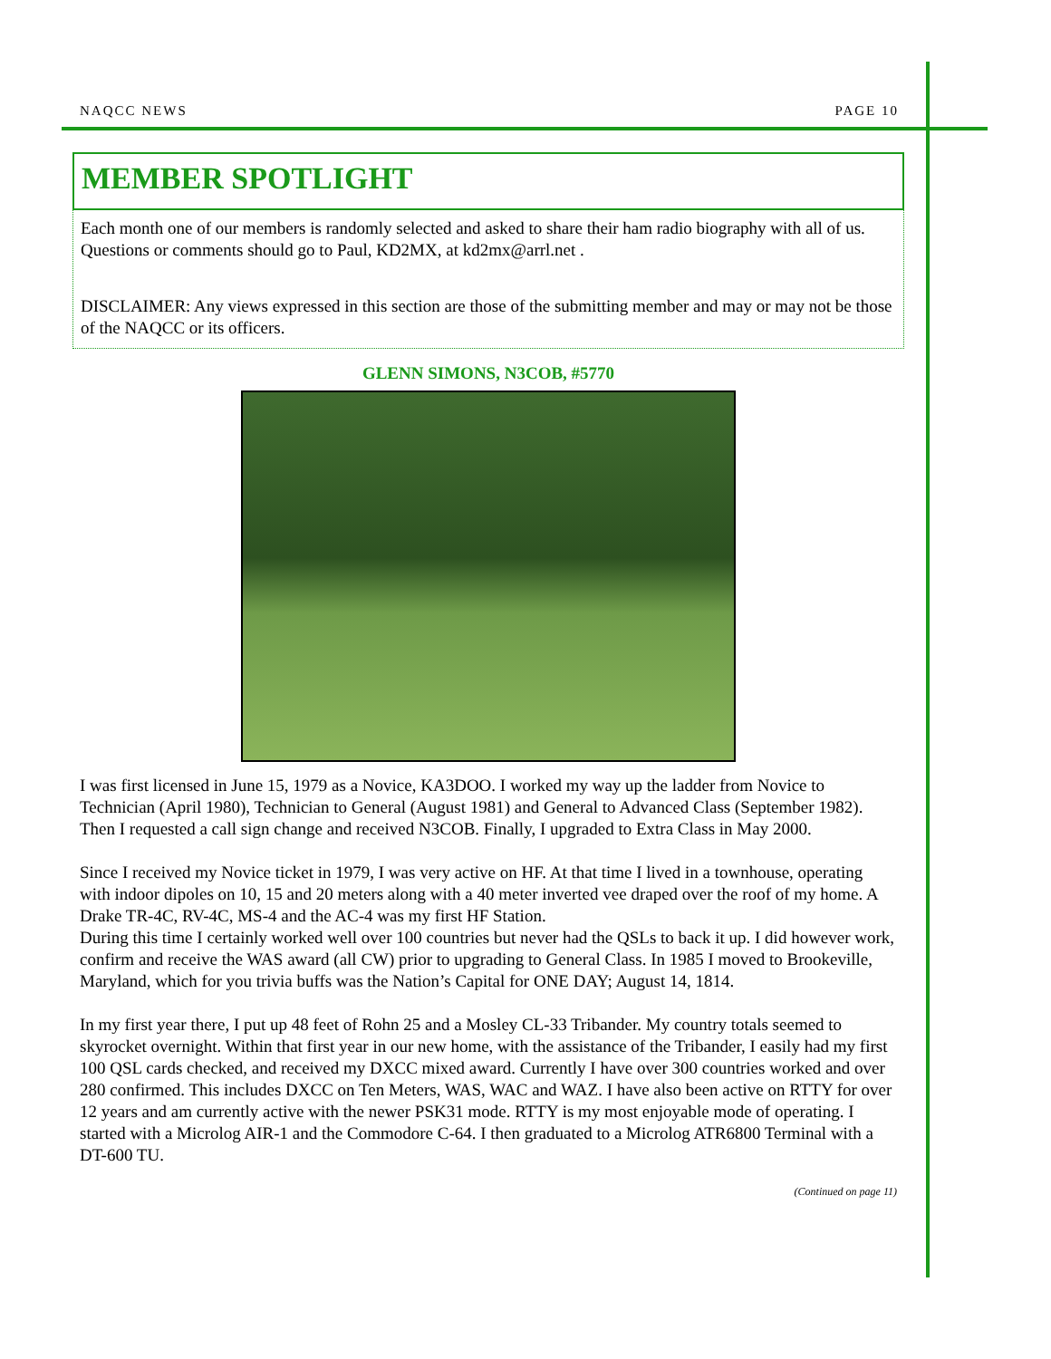NAQCC NEWS PAGE 10
MEMBER SPOTLIGHT
Each month one of our members is randomly selected and asked to share their ham radio biography with all of us. Questions or comments should go to Paul, KD2MX, at kd2mx@arrl.net .
DISCLAIMER: Any views expressed in this section are those of the submitting member and may or may not be those of the NAQCC or its officers.
GLENN SIMONS, N3COB, #5770
I was first licensed in June 15, 1979 as a Novice, KA3DOO. I worked my way up the ladder from Novice to Technician (April 1980), Technician to General (August 1981) and General to Advanced Class (September 1982). Then I requested a call sign change and received N3COB. Finally, I upgraded to Extra Class in May 2000.
Since I received my Novice ticket in 1979, I was very active on HF. At that time I lived in a townhouse, operating with indoor dipoles on 10, 15 and 20 meters along with a 40 meter inverted vee draped over the roof of my home. A Drake TR-4C, RV-4C, MS-4 and the AC-4 was my first HF Station.
During this time I certainly worked well over 100 countries but never had the QSLs to back it up. I did however work, confirm and receive the WAS award (all CW) prior to upgrading to General Class. In 1985 I moved to Brookeville, Maryland, which for you trivia buffs was the Nation’s Capital for ONE DAY; August 14, 1814.
In my first year there, I put up 48 feet of Rohn 25 and a Mosley CL-33 Tribander. My country totals seemed to skyrocket overnight. Within that first year in our new home, with the assistance of the Tribander, I easily had my first 100 QSL cards checked, and received my DXCC mixed award. Currently I have over 300 countries worked and over 280 confirmed. This includes DXCC on Ten Meters, WAS, WAC and WAZ. I have also been active on RTTY for over 12 years and am currently active with the newer PSK31 mode. RTTY is my most enjoyable mode of operating. I started with a Microlog AIR-1 and the Commodore C-64. I then graduated to a Microlog ATR6800 Terminal with a DT-600 TU.
(Continued on page 11)